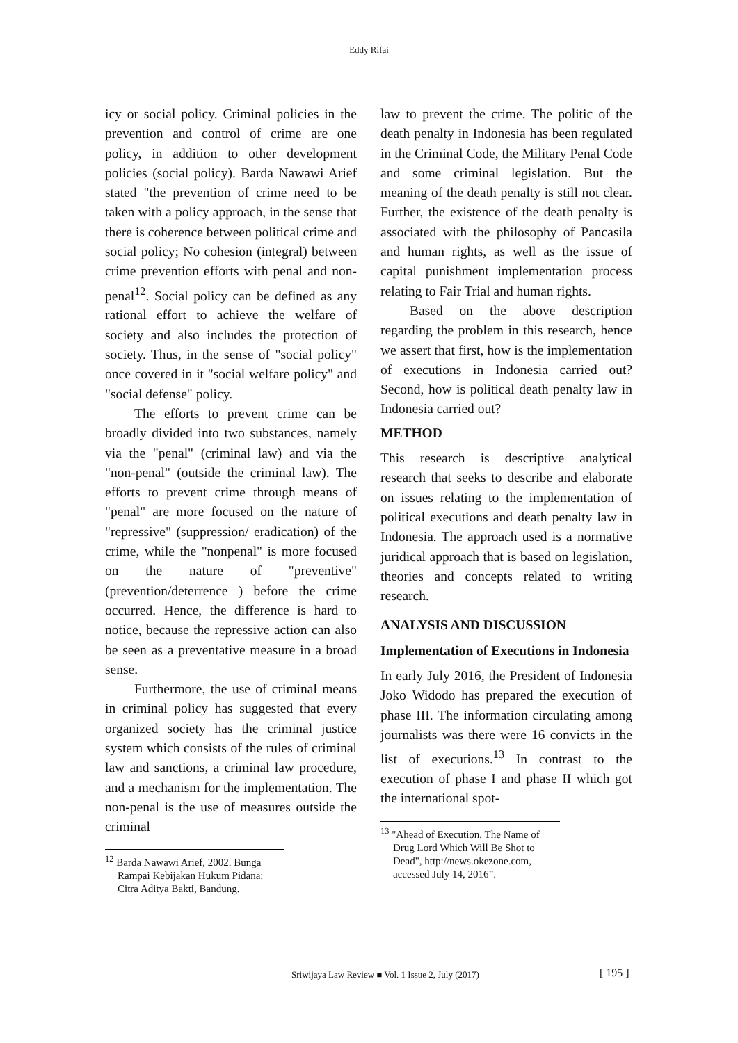Eddy Rifai
icy or social policy. Criminal policies in the prevention and control of crime are one policy, in addition to other development policies (social policy). Barda Nawawi Arief stated "the prevention of crime need to be taken with a policy approach, in the sense that there is coherence between political crime and social policy; No cohesion (integral) between crime prevention efforts with penal and non-penal<sup>12</sup>. Social policy can be defined as any rational effort to achieve the welfare of society and also includes the protection of society. Thus, in the sense of "social policy" once covered in it "social welfare policy" and "social defense" policy.
The efforts to prevent crime can be broadly divided into two substances, namely via the "penal" (criminal law) and via the "non-penal" (outside the criminal law). The efforts to prevent crime through means of "penal" are more focused on the nature of "repressive" (suppression/ eradication) of the crime, while the "nonpenal" is more focused on the nature of "preventive" (prevention/deterrence ) before the crime occurred. Hence, the difference is hard to notice, because the repressive action can also be seen as a preventative measure in a broad sense.
Furthermore, the use of criminal means in criminal policy has suggested that every organized society has the criminal justice system which consists of the rules of criminal law and sanctions, a criminal law procedure, and a mechanism for the implementation. The non-penal is the use of measures outside the criminal
<sup>12</sup> Barda Nawawi Arief, 2002. Bunga Rampai Kebijakan Hukum Pidana: Citra Aditya Bakti, Bandung.
law to prevent the crime. The politic of the death penalty in Indonesia has been regulated in the Criminal Code, the Military Penal Code and some criminal legislation. But the meaning of the death penalty is still not clear. Further, the existence of the death penalty is associated with the philosophy of Pancasila and human rights, as well as the issue of capital punishment implementation process relating to Fair Trial and human rights.
Based on the above description regarding the problem in this research, hence we assert that first, how is the implementation of executions in Indonesia carried out? Second, how is political death penalty law in Indonesia carried out?
METHOD
This research is descriptive analytical research that seeks to describe and elaborate on issues relating to the implementation of political executions and death penalty law in Indonesia. The approach used is a normative juridical approach that is based on legislation, theories and concepts related to writing research.
ANALYSIS AND DISCUSSION
Implementation of Executions in Indonesia
In early July 2016, the President of Indonesia Joko Widodo has prepared the execution of phase III. The information circulating among journalists was there were 16 convicts in the list of executions.<sup>13</sup> In contrast to the execution of phase I and phase II which got the international spot-
<sup>13</sup> "Ahead of Execution, The Name of Drug Lord Which Will Be Shot to Dead", http://news.okezone.com, accessed July 14, 2016”.
Sriwijaya Law Review ■ Vol. 1 Issue 2, July (2017)
[ 195 ]